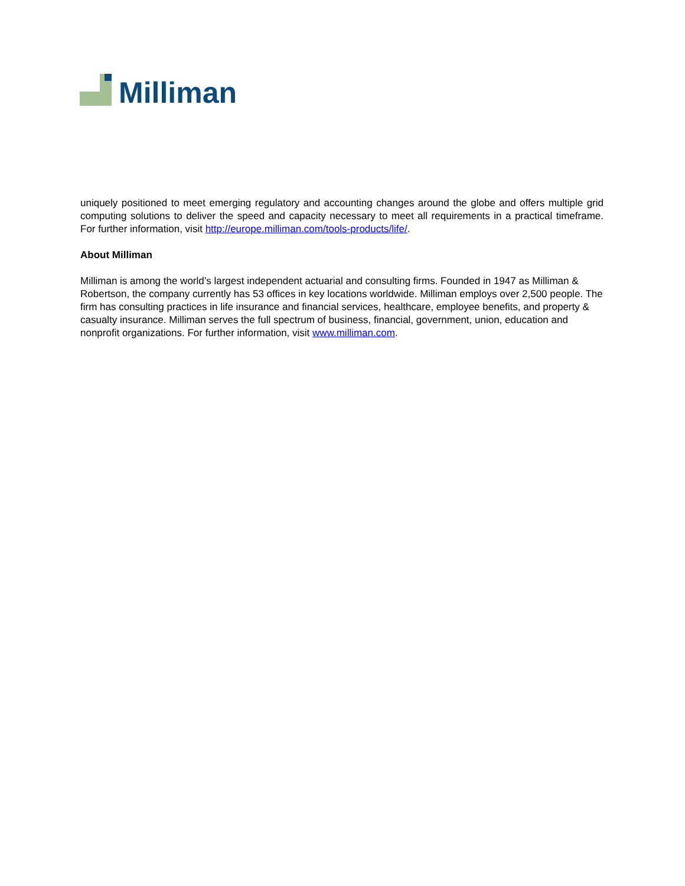Milliman
uniquely positioned to meet emerging regulatory and accounting changes around the globe and offers multiple grid computing solutions to deliver the speed and capacity necessary to meet all requirements in a practical timeframe. For further information, visit http://europe.milliman.com/tools-products/life/.
About Milliman
Milliman is among the world’s largest independent actuarial and consulting firms. Founded in 1947 as Milliman & Robertson, the company currently has 53 offices in key locations worldwide. Milliman employs over 2,500 people. The firm has consulting practices in life insurance and financial services, healthcare, employee benefits, and property & casualty insurance. Milliman serves the full spectrum of business, financial, government, union, education and nonprofit organizations. For further information, visit www.milliman.com.